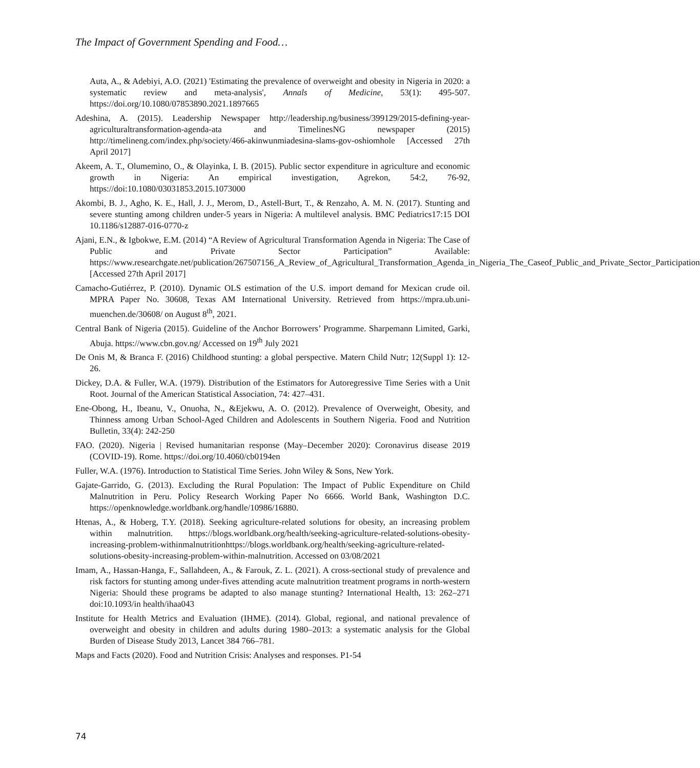The Impact of Government Spending and Food…
Auta, A., & Adebiyi, A.O. (2021) 'Estimating the prevalence of overweight and obesity in Nigeria in 2020: a systematic review and meta-analysis', Annals of Medicine, 53(1): 495-507. https://doi.org/10.1080/07853890.2021.1897665
Adeshina, A. (2015). Leadership Newspaper http://leadership.ng/business/399129/2015-defining-year-agriculturaltransformation-agenda-ata and TimelinesNG newspaper (2015) http://timelineng.com/index.php/society/466-akinwunmiadesina-slams-gov-oshiomhole [Accessed 27th April 2017]
Akeem, A. T., Olumemino, O., & Olayinka, I. B. (2015). Public sector expenditure in agriculture and economic growth in Nigeria: An empirical investigation, Agrekon, 54:2, 76-92, https://doi:10.1080/03031853.2015.1073000
Akombi, B. J., Agho, K. E., Hall, J. J., Merom, D., Astell-Burt, T., & Renzaho, A. M. N. (2017). Stunting and severe stunting among children under-5 years in Nigeria: A multilevel analysis. BMC Pediatrics17:15 DOI 10.1186/s12887-016-0770-z
Ajani, E.N., & Igbokwe, E.M. (2014) “A Review of Agricultural Transformation Agenda in Nigeria: The Case of Public and Private Sector Participation” Available: https://www.researchgate.net/publication/267507156_A_Review_of_Agricultural_Transformation_Agenda_in_Nigeria_The_Caseof_Public_and_Private_Sector_Participation [Accessed 27th April 2017]
Camacho-Gutiérrez, P. (2010). Dynamic OLS estimation of the U.S. import demand for Mexican crude oil. MPRA Paper No. 30608, Texas AM International University. Retrieved from https://mpra.ub.uni-muenchen.de/30608/ on August 8<sup>th</sup>, 2021.
Central Bank of Nigeria (2015). Guideline of the Anchor Borrowers’ Programme. Sharpemann Limited, Garki, Abuja. https://www.cbn.gov.ng/ Accessed on 19<sup>th</sup> July 2021
De Onis M, & Branca F. (2016) Childhood stunting: a global perspective. Matern Child Nutr; 12(Suppl 1): 12-26.
Dickey, D.A. & Fuller, W.A. (1979). Distribution of the Estimators for Autoregressive Time Series with a Unit Root. Journal of the American Statistical Association, 74: 427–431.
Ene-Obong, H., Ibeanu, V., Onuoha, N., &Ejekwu, A. O. (2012). Prevalence of Overweight, Obesity, and Thinness among Urban School-Aged Children and Adolescents in Southern Nigeria. Food and Nutrition Bulletin, 33(4): 242-250
FAO. (2020). Nigeria | Revised humanitarian response (May–December 2020): Coronavirus disease 2019 (COVID-19). Rome. https://doi.org/10.4060/cb0194en
Fuller, W.A. (1976). Introduction to Statistical Time Series. John Wiley & Sons, New York.
Gajate-Garrido, G. (2013). Excluding the Rural Population: The Impact of Public Expenditure on Child Malnutrition in Peru. Policy Research Working Paper No 6666. World Bank, Washington D.C. https://openknowledge.worldbank.org/handle/10986/16880.
Htenas, A., & Hoberg, T.Y. (2018). Seeking agriculture-related solutions for obesity, an increasing problem within malnutrition. https://blogs.worldbank.org/health/seeking-agriculture-related-solutions-obesity-increasing-problem-withinmalnutritionhttps://blogs.worldbank.org/health/seeking-agriculture-related-solutions-obesity-increasing-problem-within-malnutrition. Accessed on 03/08/2021
Imam, A., Hassan-Hanga, F., Sallahdeen, A., & Farouk, Z. L. (2021). A cross-sectional study of prevalence and risk factors for stunting among under-fives attending acute malnutrition treatment programs in north-western Nigeria: Should these programs be adapted to also manage stunting? International Health, 13: 262–271 doi:10.1093/in health/ihaa043
Institute for Health Metrics and Evaluation (IHME). (2014). Global, regional, and national prevalence of overweight and obesity in children and adults during 1980–2013: a systematic analysis for the Global Burden of Disease Study 2013, Lancet 384 766–781.
Maps and Facts (2020). Food and Nutrition Crisis: Analyses and responses. P1-54
74